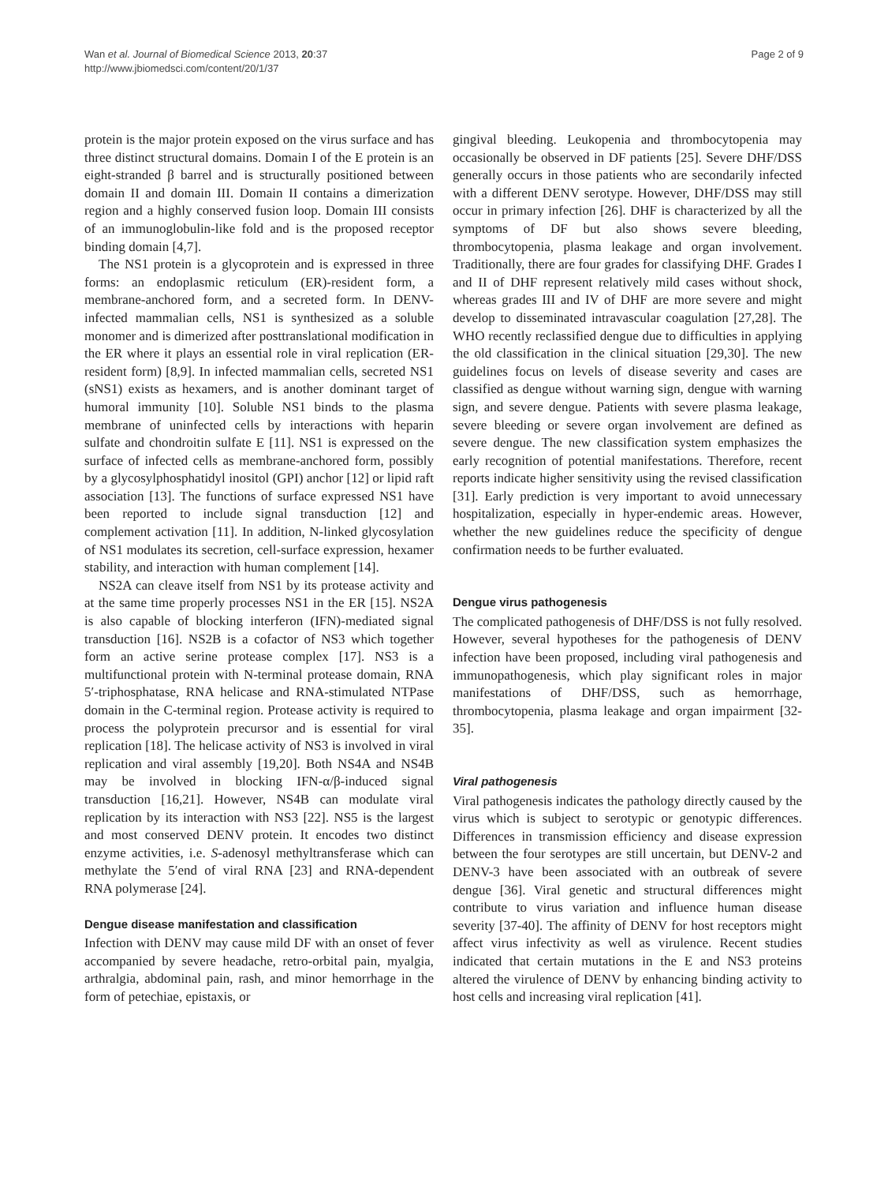Wan et al. Journal of Biomedical Science 2013, 20:37
http://www.jbiomedsci.com/content/20/1/37
Page 2 of 9
protein is the major protein exposed on the virus surface and has three distinct structural domains. Domain I of the E protein is an eight-stranded β barrel and is structurally positioned between domain II and domain III. Domain II contains a dimerization region and a highly conserved fusion loop. Domain III consists of an immunoglobulin-like fold and is the proposed receptor binding domain [4,7].
The NS1 protein is a glycoprotein and is expressed in three forms: an endoplasmic reticulum (ER)-resident form, a membrane-anchored form, and a secreted form. In DENV-infected mammalian cells, NS1 is synthesized as a soluble monomer and is dimerized after posttranslational modification in the ER where it plays an essential role in viral replication (ER-resident form) [8,9]. In infected mammalian cells, secreted NS1 (sNS1) exists as hexamers, and is another dominant target of humoral immunity [10]. Soluble NS1 binds to the plasma membrane of uninfected cells by interactions with heparin sulfate and chondroitin sulfate E [11]. NS1 is expressed on the surface of infected cells as membrane-anchored form, possibly by a glycosylphosphatidyl inositol (GPI) anchor [12] or lipid raft association [13]. The functions of surface expressed NS1 have been reported to include signal transduction [12] and complement activation [11]. In addition, N-linked glycosylation of NS1 modulates its secretion, cell-surface expression, hexamer stability, and interaction with human complement [14].
NS2A can cleave itself from NS1 by its protease activity and at the same time properly processes NS1 in the ER [15]. NS2A is also capable of blocking interferon (IFN)-mediated signal transduction [16]. NS2B is a cofactor of NS3 which together form an active serine protease complex [17]. NS3 is a multifunctional protein with N-terminal protease domain, RNA 5′-triphosphatase, RNA helicase and RNA-stimulated NTPase domain in the C-terminal region. Protease activity is required to process the polyprotein precursor and is essential for viral replication [18]. The helicase activity of NS3 is involved in viral replication and viral assembly [19,20]. Both NS4A and NS4B may be involved in blocking IFN-α/β-induced signal transduction [16,21]. However, NS4B can modulate viral replication by its interaction with NS3 [22]. NS5 is the largest and most conserved DENV protein. It encodes two distinct enzyme activities, i.e. S-adenosyl methyltransferase which can methylate the 5′end of viral RNA [23] and RNA-dependent RNA polymerase [24].
Dengue disease manifestation and classification
Infection with DENV may cause mild DF with an onset of fever accompanied by severe headache, retro-orbital pain, myalgia, arthralgia, abdominal pain, rash, and minor hemorrhage in the form of petechiae, epistaxis, or
gingival bleeding. Leukopenia and thrombocytopenia may occasionally be observed in DF patients [25]. Severe DHF/DSS generally occurs in those patients who are secondarily infected with a different DENV serotype. However, DHF/DSS may still occur in primary infection [26]. DHF is characterized by all the symptoms of DF but also shows severe bleeding, thrombocytopenia, plasma leakage and organ involvement. Traditionally, there are four grades for classifying DHF. Grades I and II of DHF represent relatively mild cases without shock, whereas grades III and IV of DHF are more severe and might develop to disseminated intravascular coagulation [27,28]. The WHO recently reclassified dengue due to difficulties in applying the old classification in the clinical situation [29,30]. The new guidelines focus on levels of disease severity and cases are classified as dengue without warning sign, dengue with warning sign, and severe dengue. Patients with severe plasma leakage, severe bleeding or severe organ involvement are defined as severe dengue. The new classification system emphasizes the early recognition of potential manifestations. Therefore, recent reports indicate higher sensitivity using the revised classification [31]. Early prediction is very important to avoid unnecessary hospitalization, especially in hyper-endemic areas. However, whether the new guidelines reduce the specificity of dengue confirmation needs to be further evaluated.
Dengue virus pathogenesis
The complicated pathogenesis of DHF/DSS is not fully resolved. However, several hypotheses for the pathogenesis of DENV infection have been proposed, including viral pathogenesis and immunopathogenesis, which play significant roles in major manifestations of DHF/DSS, such as hemorrhage, thrombocytopenia, plasma leakage and organ impairment [32-35].
Viral pathogenesis
Viral pathogenesis indicates the pathology directly caused by the virus which is subject to serotypic or genotypic differences. Differences in transmission efficiency and disease expression between the four serotypes are still uncertain, but DENV-2 and DENV-3 have been associated with an outbreak of severe dengue [36]. Viral genetic and structural differences might contribute to virus variation and influence human disease severity [37-40]. The affinity of DENV for host receptors might affect virus infectivity as well as virulence. Recent studies indicated that certain mutations in the E and NS3 proteins altered the virulence of DENV by enhancing binding activity to host cells and increasing viral replication [41].